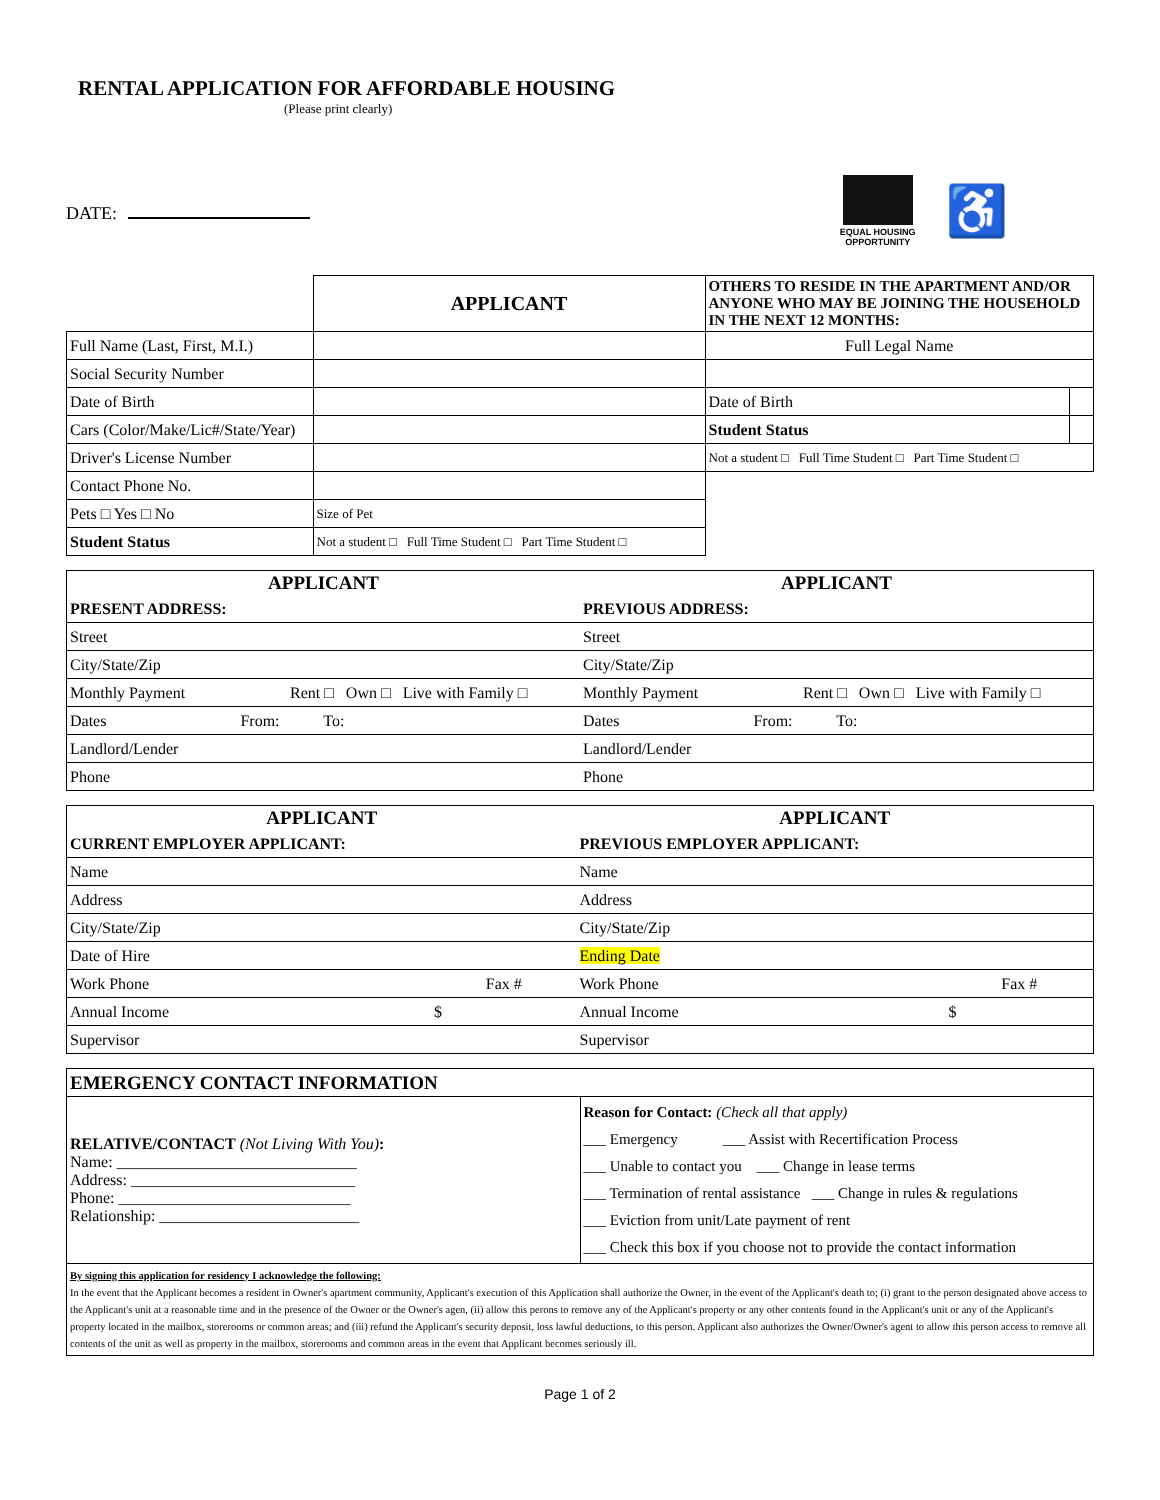RENTAL APPLICATION FOR AFFORDABLE HOUSING
(Please print clearly)
DATE:
EQUAL HOUSING
OPPORTUNITY
♿
| | APPLICANT | OTHERS TO RESIDE IN THE APARTMENT AND/OR ANYONE WHO MAY BE JOINING THE HOUSEHOLD IN THE NEXT 12 MONTHS: | |
| Full Name (Last, First, M.I.) | | Full Legal Name | |
| Social Security Number | | | |
| Date of Birth | | Date of Birth | |
| Cars (Color/Make/Lic#/State/Year) | | Student Status | |
| Driver's License Number | | Not a student □ Full Time Student □ Part Time Student □ | |
| Contact Phone No. | | | |
| Pets □ Yes □ No | Size of Pet | | |
| Student Status | Not a student □ Full Time Student □ Part Time Student □ | | |
| APPLICANT | | APPLICANT | |
| --- | --- | --- | --- |
| PRESENT ADDRESS: | | PREVIOUS ADDRESS: | |
| Street | | Street | |
| City/State/Zip | | City/State/Zip | |
| Monthly Payment | Rent □ Own □ Live with Family □ | Monthly Payment | Rent □ Own □ Live with Family □ |
| Dates | From: To: | Dates | From: To: |
| Landlord/Lender | | Landlord/Lender | |
| Phone | | Phone | |
| APPLICANT | | APPLICANT | |
| --- | --- | --- | --- |
| CURRENT EMPLOYER APPLICANT: | | PREVIOUS EMPLOYER APPLICANT: | |
| Name | | Name | |
| Address | | Address | |
| City/State/Zip | | City/State/Zip | |
| Date of Hire | | Ending Date | |
| Work Phone | Fax # | Work Phone | Fax # |
| Annual Income | $ | Annual Income | $ |
| Supervisor | | Supervisor | |
| EMERGENCY CONTACT INFORMATION | |
| RELATIVE/CONTACT (Not Living With You) : Name: ______________________________ Address: ____________________________ Phone: _____________________________ Relationship: _________________________ | Reason for Contact: (Check all that apply) ___ Emergency ___ Assist with Recertification Process ___ Unable to contact you ___ Change in lease terms ___ Termination of rental assistance ___ Change in rules & regulations ___ Eviction from unit/Late payment of rent ___ Check this box if you choose not to provide the contact information |
| By signing this application for residency I acknowledge the following: In the event that the Applicant becomes a resident in Owner's apartment community, Applicant's execution of this Application shall authorize the Owner, in the event of the Applicant's death to; (i) grant to the person designated above access to the Applicant's unit at a reasonable time and in the presence of the Owner or the Owner's agen, (ii) allow this perons to remove any of the Applicant's property or any other contents found in the Applicant's unit or any of the Applicant's property located in the mailbox, storerooms or common areas; and (iii) refund the Applicant's security deposit, loss lawful deductions, to this person. Applicant also authorizes the Owner/Owner's agent to allow this person access to remove all contents of the unit as well as property in the mailbox, storerooms and common areas in the event that Applicant becomes seriously ill. | |
Page 1 of 2